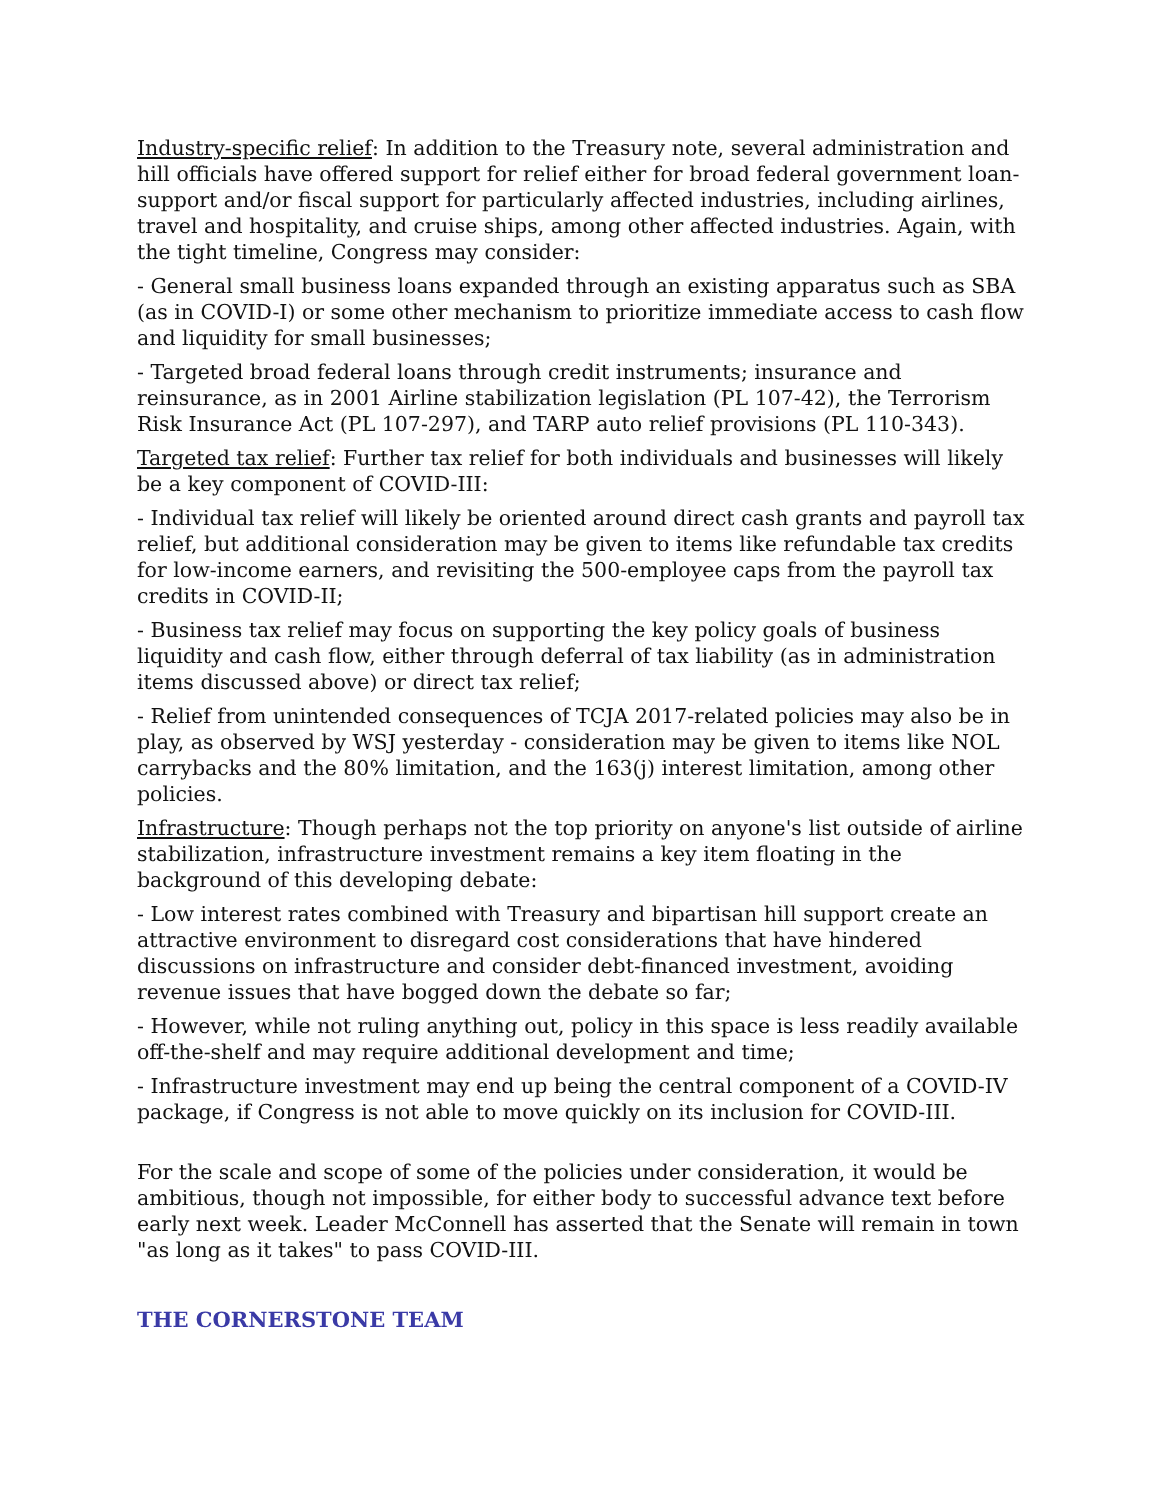Industry-specific relief: In addition to the Treasury note, several administration and hill officials have offered support for relief either for broad federal government loan-support and/or fiscal support for particularly affected industries, including airlines, travel and hospitality, and cruise ships, among other affected industries. Again, with the tight timeline, Congress may consider:
- General small business loans expanded through an existing apparatus such as SBA (as in COVID-I) or some other mechanism to prioritize immediate access to cash flow and liquidity for small businesses;
- Targeted broad federal loans through credit instruments; insurance and reinsurance, as in 2001 Airline stabilization legislation (PL 107-42), the Terrorism Risk Insurance Act (PL 107-297), and TARP auto relief provisions (PL 110-343).
Targeted tax relief: Further tax relief for both individuals and businesses will likely be a key component of COVID-III:
- Individual tax relief will likely be oriented around direct cash grants and payroll tax relief, but additional consideration may be given to items like refundable tax credits for low-income earners, and revisiting the 500-employee caps from the payroll tax credits in COVID-II;
- Business tax relief may focus on supporting the key policy goals of business liquidity and cash flow, either through deferral of tax liability (as in administration items discussed above) or direct tax relief;
- Relief from unintended consequences of TCJA 2017-related policies may also be in play, as observed by WSJ yesterday - consideration may be given to items like NOL carrybacks and the 80% limitation, and the 163(j) interest limitation, among other policies.
Infrastructure: Though perhaps not the top priority on anyone's list outside of airline stabilization, infrastructure investment remains a key item floating in the background of this developing debate:
- Low interest rates combined with Treasury and bipartisan hill support create an attractive environment to disregard cost considerations that have hindered discussions on infrastructure and consider debt-financed investment, avoiding revenue issues that have bogged down the debate so far;
- However, while not ruling anything out, policy in this space is less readily available off-the-shelf and may require additional development and time;
- Infrastructure investment may end up being the central component of a COVID-IV package, if Congress is not able to move quickly on its inclusion for COVID-III.
For the scale and scope of some of the policies under consideration, it would be ambitious, though not impossible, for either body to successful advance text before early next week. Leader McConnell has asserted that the Senate will remain in town "as long as it takes" to pass COVID-III.
THE CORNERSTONE TEAM